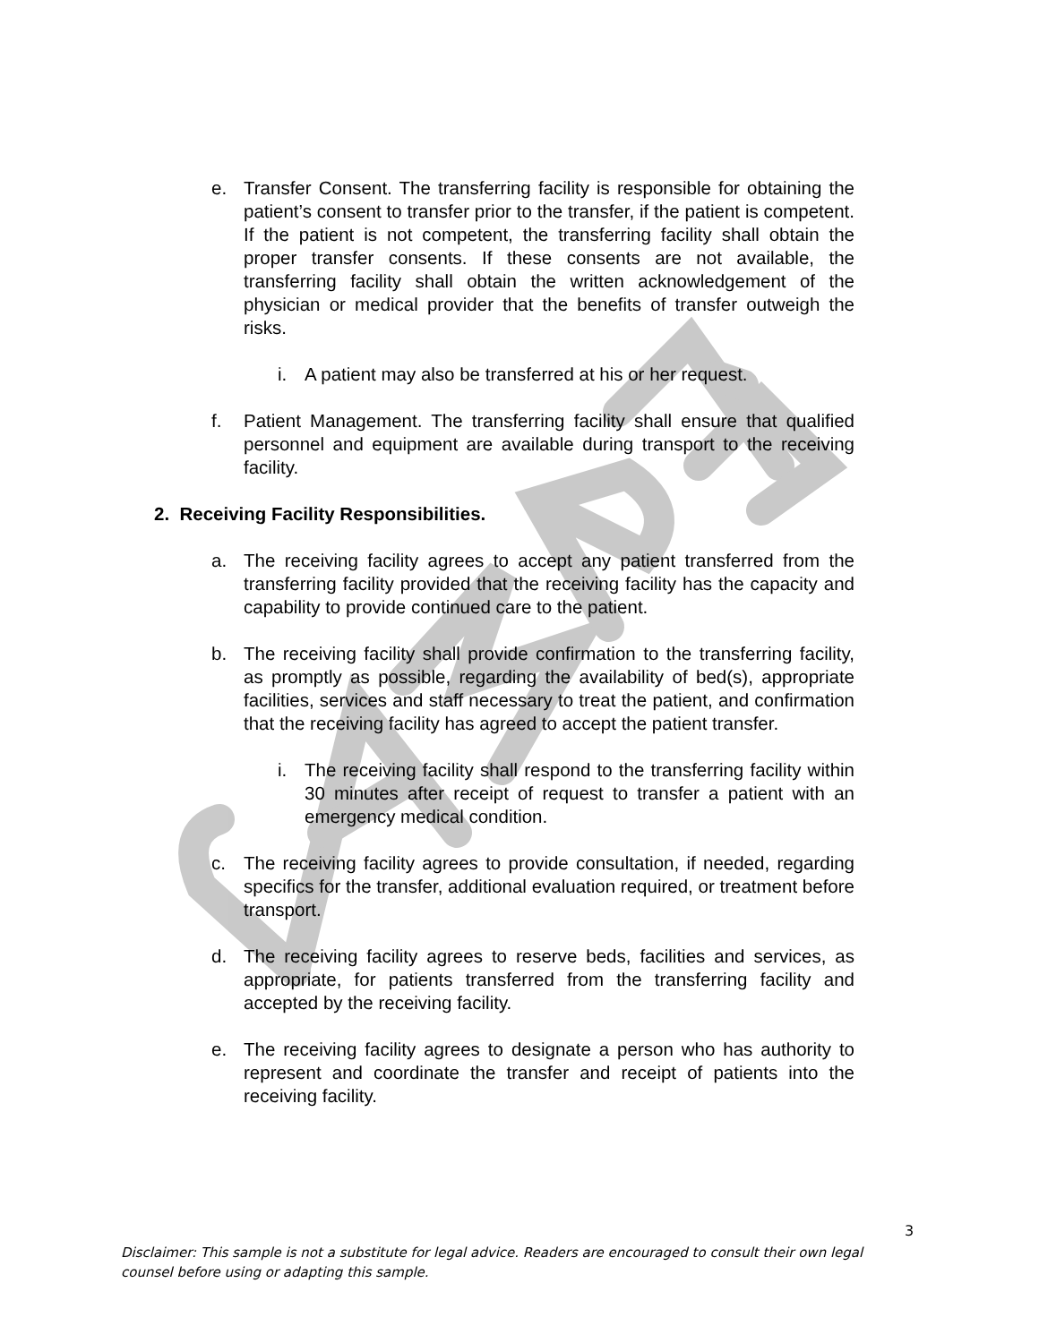e. Transfer Consent. The transferring facility is responsible for obtaining the patient’s consent to transfer prior to the transfer, if the patient is competent. If the patient is not competent, the transferring facility shall obtain the proper transfer consents. If these consents are not available, the transferring facility shall obtain the written acknowledgement of the physician or medical provider that the benefits of transfer outweigh the risks.
i. A patient may also be transferred at his or her request.
f. Patient Management. The transferring facility shall ensure that qualified personnel and equipment are available during transport to the receiving facility.
2. Receiving Facility Responsibilities.
a. The receiving facility agrees to accept any patient transferred from the transferring facility provided that the receiving facility has the capacity and capability to provide continued care to the patient.
b. The receiving facility shall provide confirmation to the transferring facility, as promptly as possible, regarding the availability of bed(s), appropriate facilities, services and staff necessary to treat the patient, and confirmation that the receiving facility has agreed to accept the patient transfer.
i. The receiving facility shall respond to the transferring facility within 30 minutes after receipt of request to transfer a patient with an emergency medical condition.
c. The receiving facility agrees to provide consultation, if needed, regarding specifics for the transfer, additional evaluation required, or treatment before transport.
d. The receiving facility agrees to reserve beds, facilities and services, as appropriate, for patients transferred from the transferring facility and accepted by the receiving facility.
e. The receiving facility agrees to designate a person who has authority to represent and coordinate the transfer and receipt of patients into the receiving facility.
3
Disclaimer: This sample is not a substitute for legal advice. Readers are encouraged to consult their own legal counsel before using or adapting this sample.